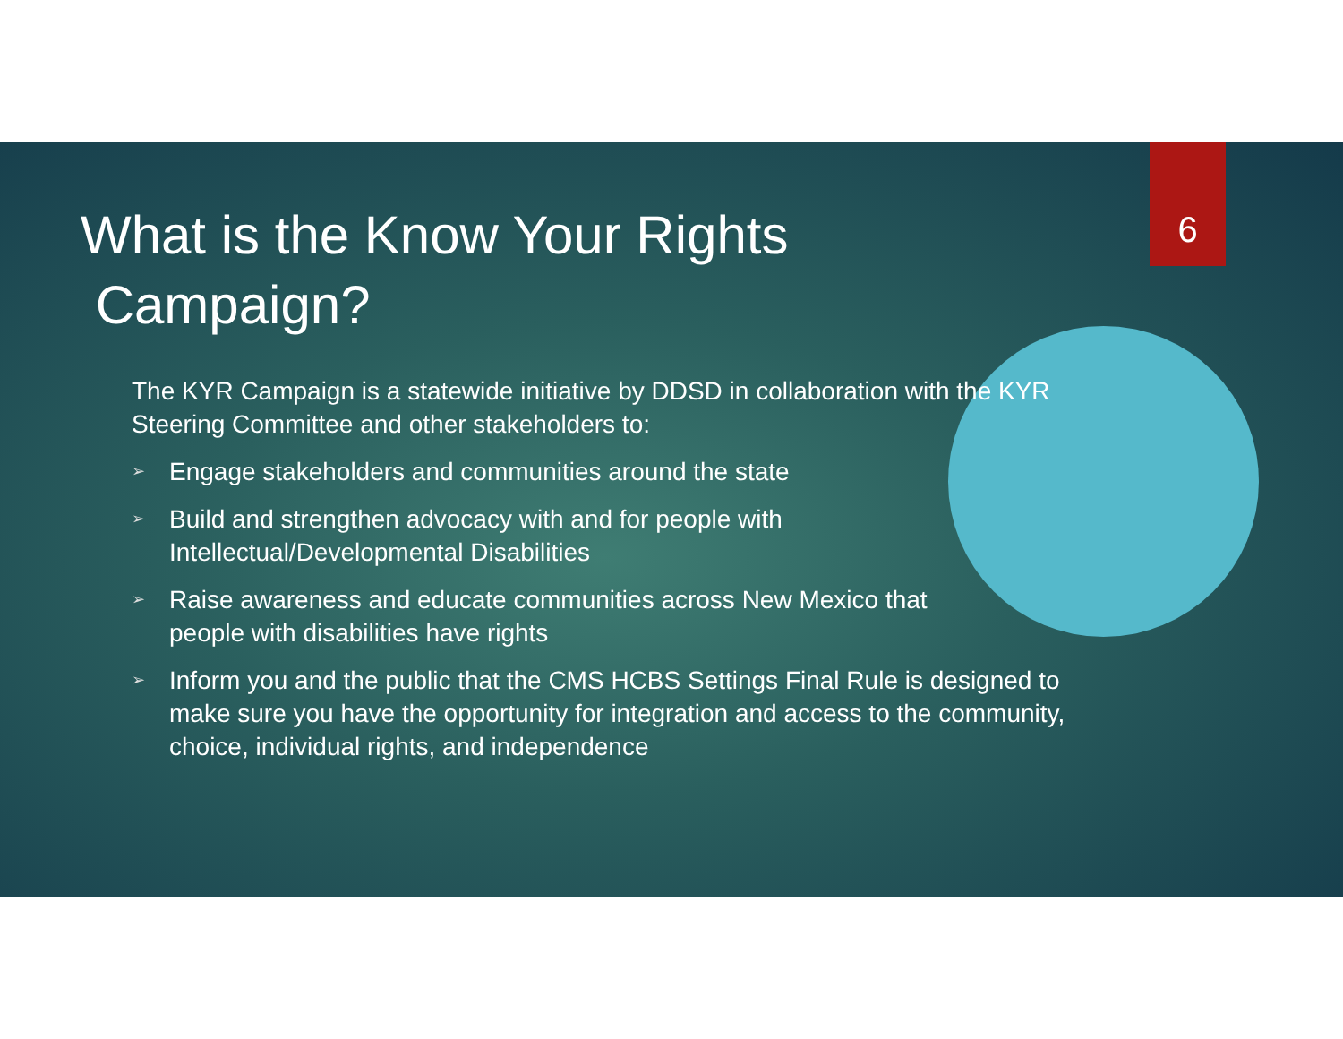6
What is the Know Your Rights
Campaign?
The KYR Campaign is a statewide initiative by DDSD in collaboration with the KYR Steering Committee and other stakeholders to:
➢ Engage stakeholders and communities around the state
➢ Build and strengthen advocacy with and for people with
Intellectual/Developmental Disabilities
➢ Raise awareness and educate communities across New Mexico that
people with disabilities have rights
➢ Inform you and the public that the CMS HCBS Settings Final Rule is designed to make sure you have the opportunity for integration and access to the community, choice, individual rights, and independence